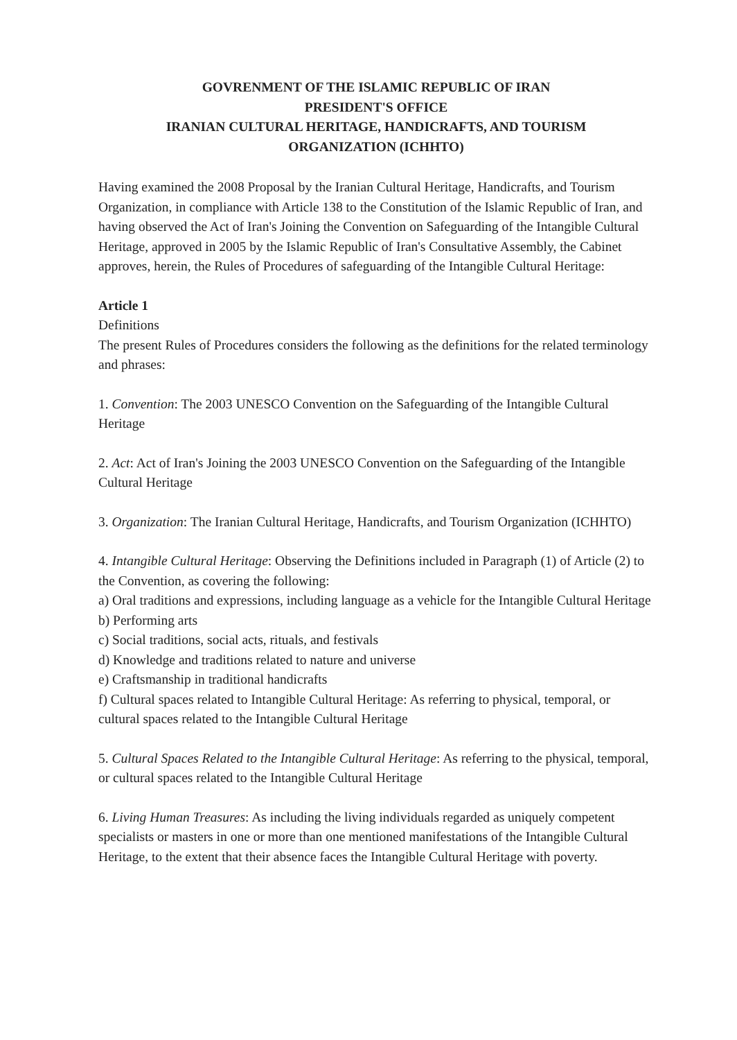GOVRENMENT OF THE ISLAMIC REPUBLIC OF IRAN
PRESIDENT'S OFFICE
IRANIAN CULTURAL HERITAGE, HANDICRAFTS, AND TOURISM
ORGANIZATION (ICHHTO)
Having examined the 2008 Proposal by the Iranian Cultural Heritage, Handicrafts, and Tourism Organization, in compliance with Article 138 to the Constitution of the Islamic Republic of Iran, and having observed the Act of Iran's Joining the Convention on Safeguarding of the Intangible Cultural Heritage, approved in 2005 by the Islamic Republic of Iran's Consultative Assembly, the Cabinet approves, herein, the Rules of Procedures of safeguarding of the Intangible Cultural Heritage:
Article 1
Definitions
The present Rules of Procedures considers the following as the definitions for the related terminology and phrases:
1. Convention: The 2003 UNESCO Convention on the Safeguarding of the Intangible Cultural Heritage
2. Act: Act of Iran's Joining the 2003 UNESCO Convention on the Safeguarding of the Intangible Cultural Heritage
3. Organization: The Iranian Cultural Heritage, Handicrafts, and Tourism Organization (ICHHTO)
4. Intangible Cultural Heritage: Observing the Definitions included in Paragraph (1) of Article (2) to the Convention, as covering the following:
a) Oral traditions and expressions, including language as a vehicle for the Intangible Cultural Heritage
b) Performing arts
c) Social traditions, social acts, rituals, and festivals
d) Knowledge and traditions related to nature and universe
e) Craftsmanship in traditional handicrafts
f) Cultural spaces related to Intangible Cultural Heritage: As referring to physical, temporal, or cultural spaces related to the Intangible Cultural Heritage
5. Cultural Spaces Related to the Intangible Cultural Heritage: As referring to the physical, temporal, or cultural spaces related to the Intangible Cultural Heritage
6. Living Human Treasures: As including the living individuals regarded as uniquely competent specialists or masters in one or more than one mentioned manifestations of the Intangible Cultural Heritage, to the extent that their absence faces the Intangible Cultural Heritage with poverty.